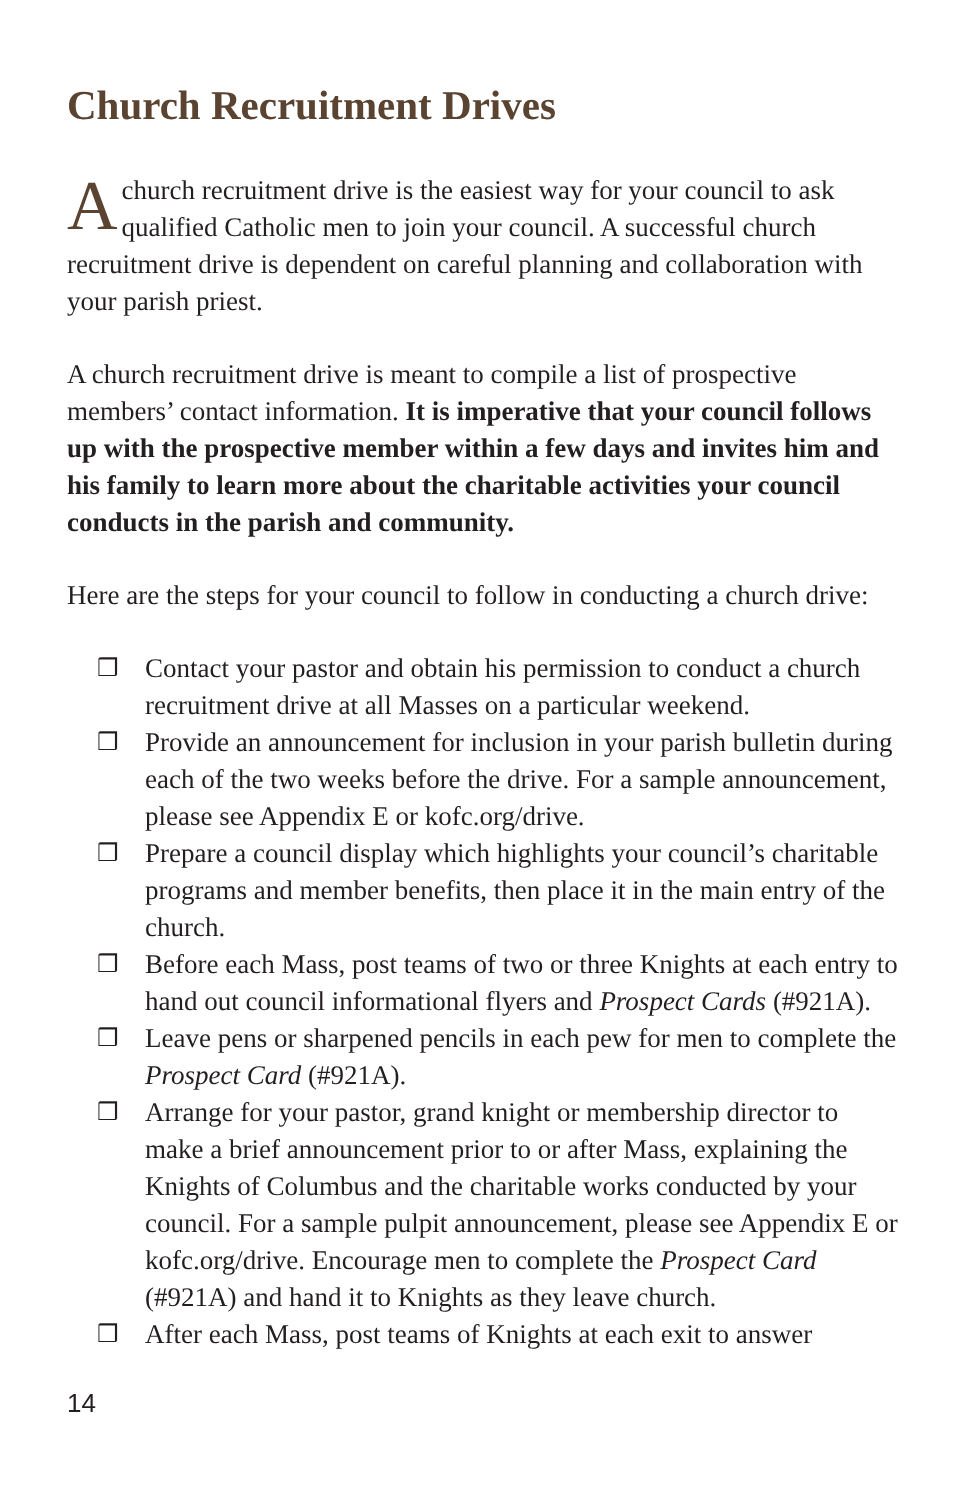Church Recruitment Drives
Achurch recruitment drive is the easiest way for your council to ask qualified Catholic men to join your council. A successful church recruitment drive is dependent on careful planning and collaboration with your parish priest.
A church recruitment drive is meant to compile a list of prospective members’ contact information. It is imperative that your council follows up with the prospective member within a few days and invites him and his family to learn more about the charitable activities your council conducts in the parish and community.
Here are the steps for your council to follow in conducting a church drive:
❒ Contact your pastor and obtain his permission to conduct a church recruitment drive at all Masses on a particular weekend.
❒ Provide an announcement for inclusion in your parish bulletin during each of the two weeks before the drive. For a sample announcement, please see Appendix E or kofc.org/drive.
❒ Prepare a council display which highlights your council’s charitable programs and member benefits, then place it in the main entry of the church.
❒ Before each Mass, post teams of two or three Knights at each entry to hand out council informational flyers and Prospect Cards (#921A).
❒ Leave pens or sharpened pencils in each pew for men to complete the Prospect Card (#921A).
❒ Arrange for your pastor, grand knight or membership director to make a brief announcement prior to or after Mass, explaining the Knights of Columbus and the charitable works conducted by your council. For a sample pulpit announcement, please see Appendix E or kofc.org/drive. Encourage men to complete the Prospect Card (#921A) and hand it to Knights as they leave church.
❒ After each Mass, post teams of Knights at each exit to answer
14